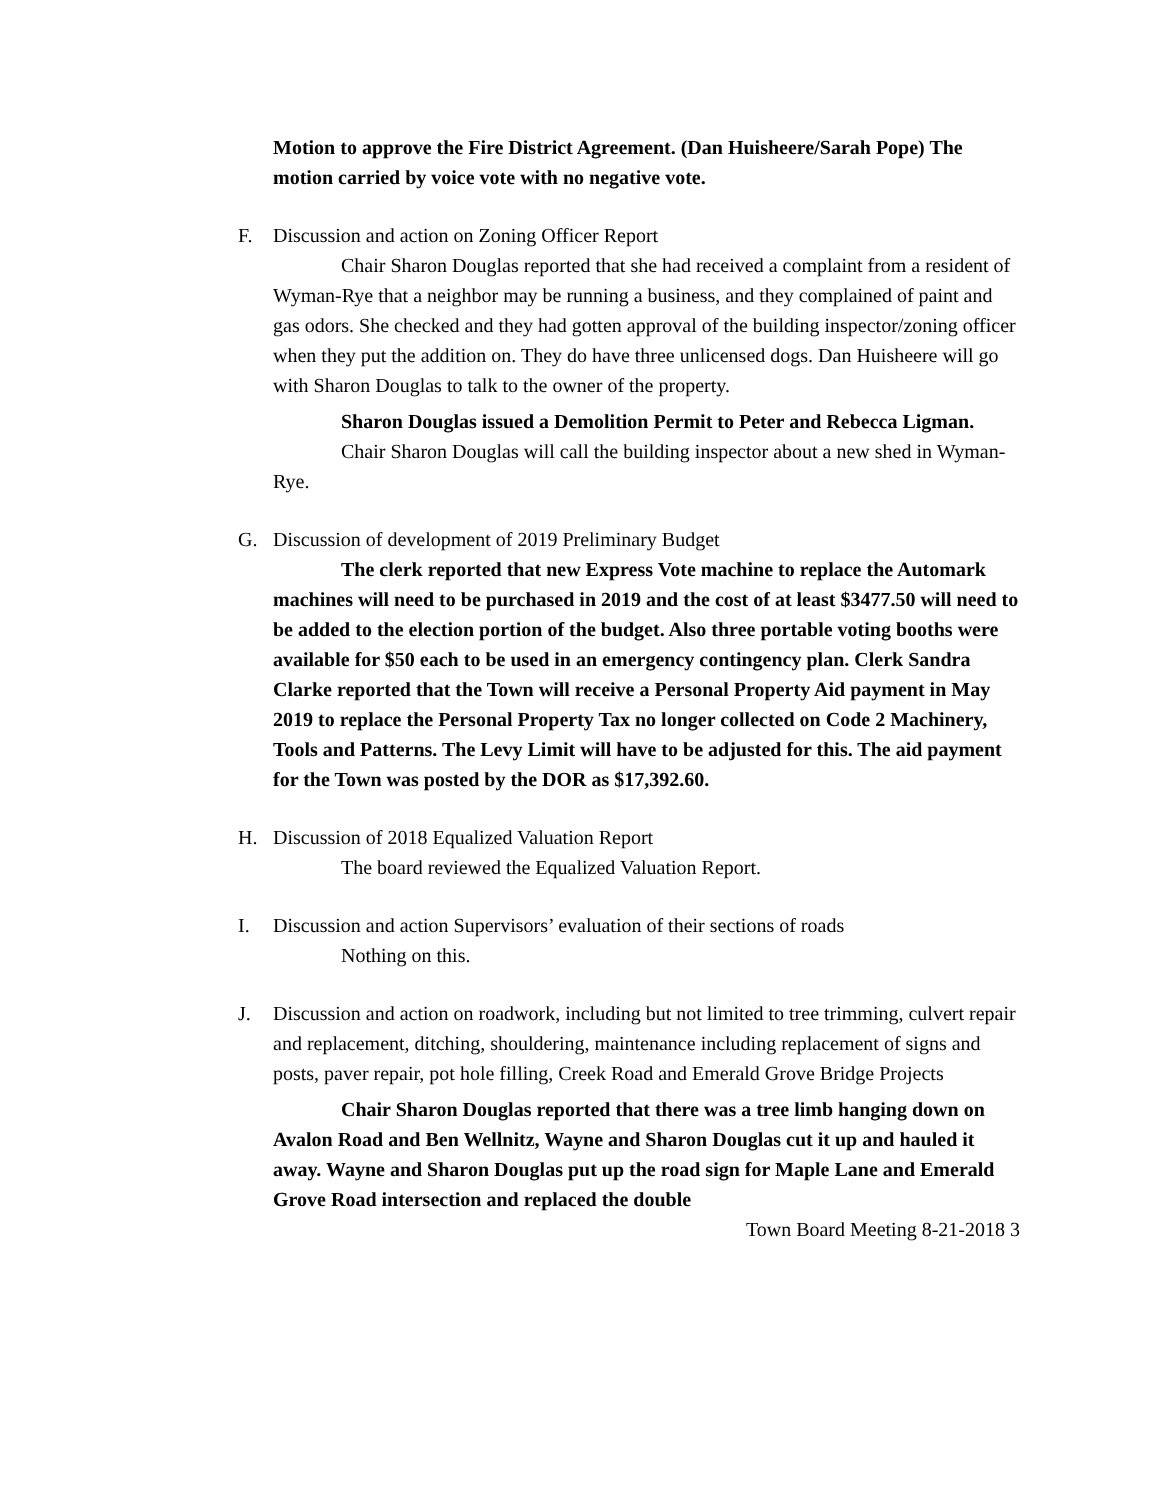Motion to approve the Fire District Agreement. (Dan Huisheere/Sarah Pope) The motion carried by voice vote with no negative vote.
F. Discussion and action on Zoning Officer Report
Chair Sharon Douglas reported that she had received a complaint from a resident of Wyman-Rye that a neighbor may be running a business, and they complained of paint and gas odors. She checked and they had gotten approval of the building inspector/zoning officer when they put the addition on. They do have three unlicensed dogs. Dan Huisheere will go with Sharon Douglas to talk to the owner of the property.
Sharon Douglas issued a Demolition Permit to Peter and Rebecca Ligman.
Chair Sharon Douglas will call the building inspector about a new shed in Wyman-Rye.
G. Discussion of development of 2019 Preliminary Budget
The clerk reported that new Express Vote machine to replace the Automark machines will need to be purchased in 2019 and the cost of at least $3477.50 will need to be added to the election portion of the budget. Also three portable voting booths were available for $50 each to be used in an emergency contingency plan. Clerk Sandra Clarke reported that the Town will receive a Personal Property Aid payment in May 2019 to replace the Personal Property Tax no longer collected on Code 2 Machinery, Tools and Patterns. The Levy Limit will have to be adjusted for this. The aid payment for the Town was posted by the DOR as $17,392.60.
H. Discussion of 2018 Equalized Valuation Report
The board reviewed the Equalized Valuation Report.
I. Discussion and action Supervisors’ evaluation of their sections of roads
Nothing on this.
J. Discussion and action on roadwork, including but not limited to tree trimming, culvert repair and replacement, ditching, shouldering, maintenance including replacement of signs and posts, paver repair, pot hole filling, Creek Road and Emerald Grove Bridge Projects
Chair Sharon Douglas reported that there was a tree limb hanging down on Avalon Road and Ben Wellnitz, Wayne and Sharon Douglas cut it up and hauled it away. Wayne and Sharon Douglas put up the road sign for Maple Lane and Emerald Grove Road intersection and replaced the double
Town Board Meeting 8-21-2018 3